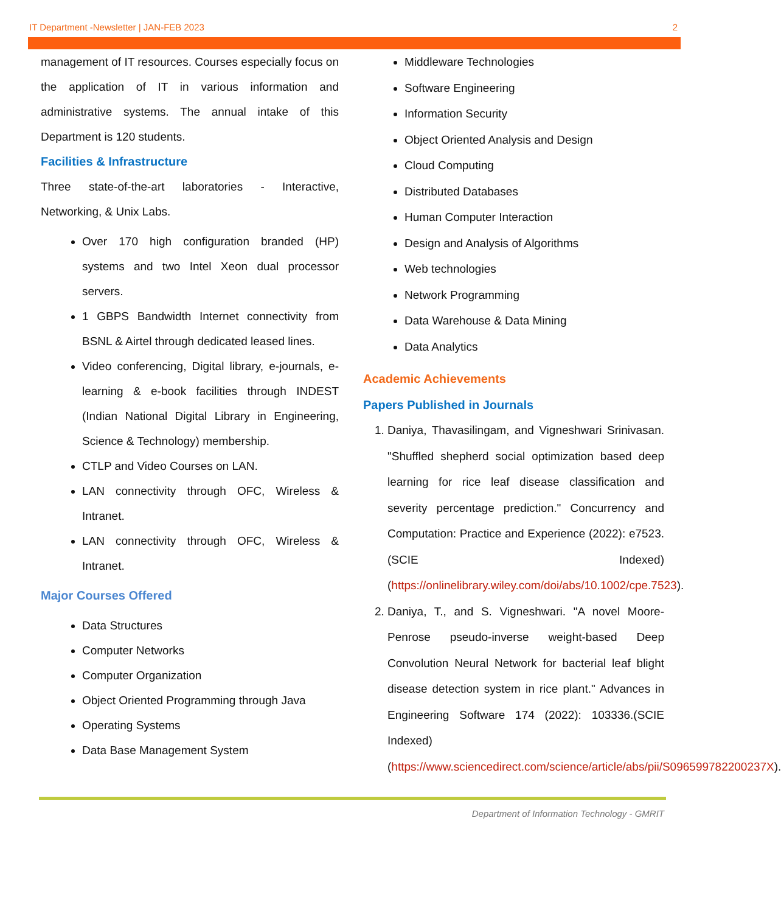IT Department -Newsletter | JAN-FEB 2023 2
management of IT resources. Courses especially focus on the application of IT in various information and administrative systems. The annual intake of this Department is 120 students.
Facilities & Infrastructure
Three state-of-the-art laboratories - Interactive, Networking, & Unix Labs.
Over 170 high configuration branded (HP) systems and two Intel Xeon dual processor servers.
1 GBPS Bandwidth Internet connectivity from BSNL & Airtel through dedicated leased lines.
Video conferencing, Digital library, e-journals, e-learning & e-book facilities through INDEST (Indian National Digital Library in Engineering, Science & Technology) membership.
CTLP and Video Courses on LAN.
LAN connectivity through OFC, Wireless & Intranet.
LAN connectivity through OFC, Wireless & Intranet.
Major Courses Offered
Data Structures
Computer Networks
Computer Organization
Object Oriented Programming through Java
Operating Systems
Data Base Management System
Middleware Technologies
Software Engineering
Information Security
Object Oriented Analysis and Design
Cloud Computing
Distributed Databases
Human Computer Interaction
Design and Analysis of Algorithms
Web technologies
Network Programming
Data Warehouse & Data Mining
Data Analytics
Academic Achievements
Papers Published in Journals
1. Daniya, Thavasilingam, and Vigneshwari Srinivasan. "Shuffled shepherd social optimization based deep learning for rice leaf disease classification and severity percentage prediction." Concurrency and Computation: Practice and Experience (2022): e7523. (SCIE Indexed)(https://onlinelibrary.wiley.com/doi/abs/10.1002/cpe.7523).
2. Daniya, T., and S. Vigneshwari. "A novel Moore-Penrose pseudo-inverse weight-based Deep Convolution Neural Network for bacterial leaf blight disease detection system in rice plant." Advances in Engineering Software 174 (2022): 103336.(SCIE Indexed)(https://www.sciencedirect.com/science/article/abs/pii/S096599782200237X).
Department of Information Technology - GMRIT